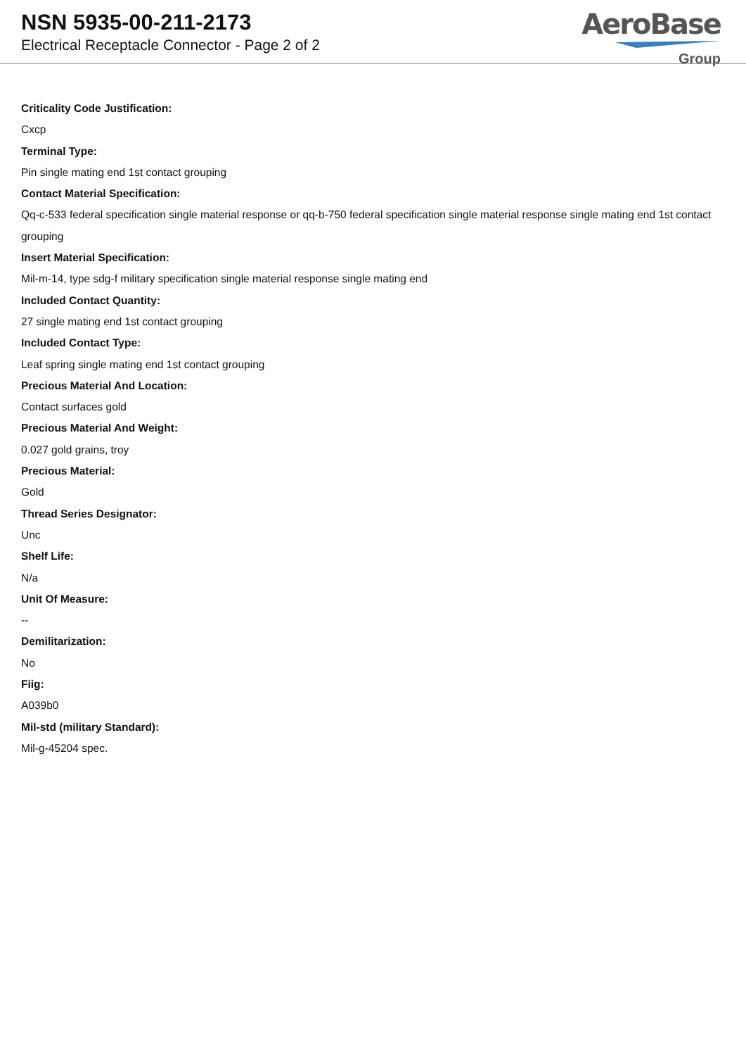NSN 5935-00-211-2173
Electrical Receptacle Connector - Page 2 of 2
AeroBase
Group
Criticality Code Justification:
Cxcp
Terminal Type:
Pin single mating end 1st contact grouping
Contact Material Specification:
Qq-c-533 federal specification single material response or qq-b-750 federal specification single material response single mating end 1st contact grouping
Insert Material Specification:
Mil-m-14, type sdg-f military specification single material response single mating end
Included Contact Quantity:
27 single mating end 1st contact grouping
Included Contact Type:
Leaf spring single mating end 1st contact grouping
Precious Material And Location:
Contact surfaces gold
Precious Material And Weight:
0.027 gold grains, troy
Precious Material:
Gold
Thread Series Designator:
Unc
Shelf Life:
N/a
Unit Of Measure:
--
Demilitarization:
No
Fiig:
A039b0
Mil-std (military Standard):
Mil-g-45204 spec.